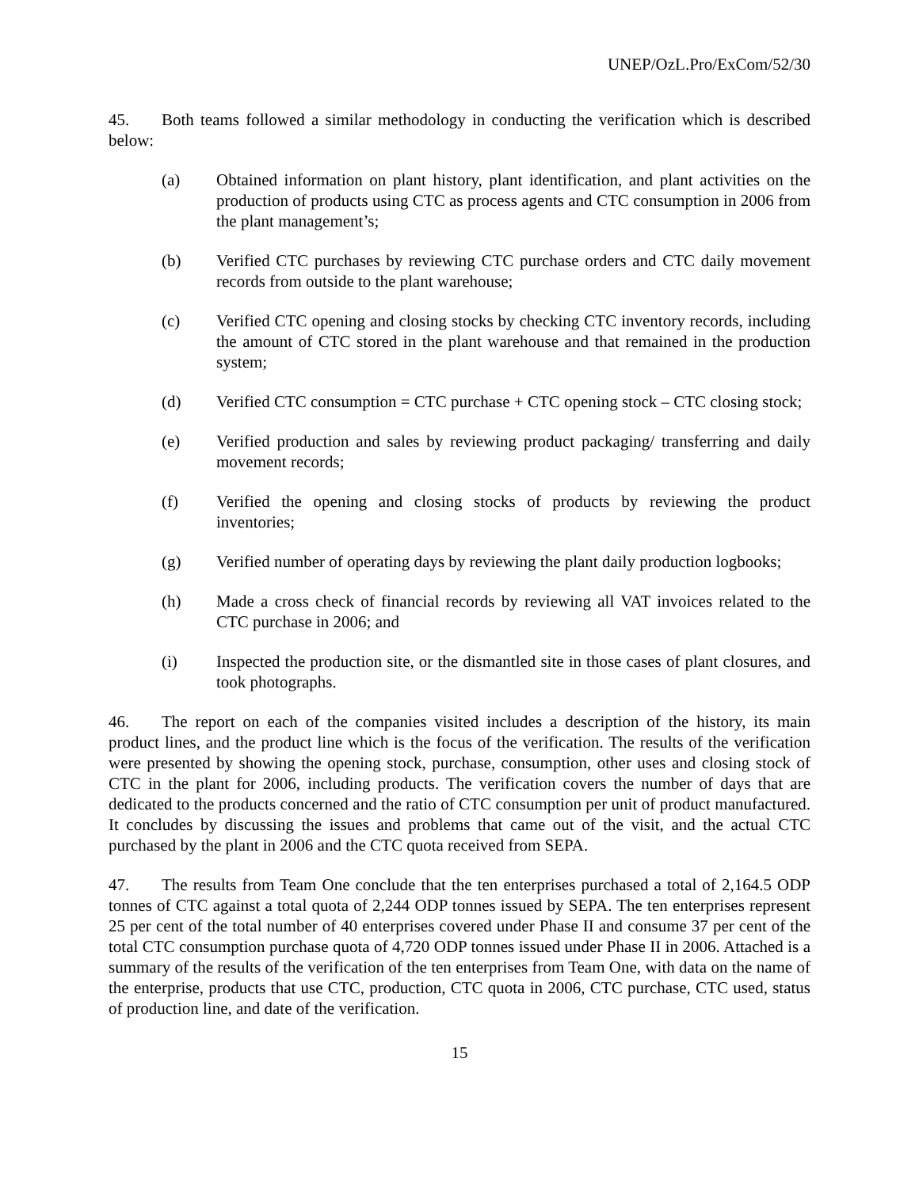UNEP/OzL.Pro/ExCom/52/30
45. Both teams followed a similar methodology in conducting the verification which is described below:
(a) Obtained information on plant history, plant identification, and plant activities on the production of products using CTC as process agents and CTC consumption in 2006 from the plant management’s;
(b) Verified CTC purchases by reviewing CTC purchase orders and CTC daily movement records from outside to the plant warehouse;
(c) Verified CTC opening and closing stocks by checking CTC inventory records, including the amount of CTC stored in the plant warehouse and that remained in the production system;
(d) Verified CTC consumption = CTC purchase + CTC opening stock – CTC closing stock;
(e) Verified production and sales by reviewing product packaging/ transferring and daily movement records;
(f) Verified the opening and closing stocks of products by reviewing the product inventories;
(g) Verified number of operating days by reviewing the plant daily production logbooks;
(h) Made a cross check of financial records by reviewing all VAT invoices related to the CTC purchase in 2006; and
(i) Inspected the production site, or the dismantled site in those cases of plant closures, and took photographs.
46. The report on each of the companies visited includes a description of the history, its main product lines, and the product line which is the focus of the verification. The results of the verification were presented by showing the opening stock, purchase, consumption, other uses and closing stock of CTC in the plant for 2006, including products. The verification covers the number of days that are dedicated to the products concerned and the ratio of CTC consumption per unit of product manufactured. It concludes by discussing the issues and problems that came out of the visit, and the actual CTC purchased by the plant in 2006 and the CTC quota received from SEPA.
47. The results from Team One conclude that the ten enterprises purchased a total of 2,164.5 ODP tonnes of CTC against a total quota of 2,244 ODP tonnes issued by SEPA. The ten enterprises represent 25 per cent of the total number of 40 enterprises covered under Phase II and consume 37 per cent of the total CTC consumption purchase quota of 4,720 ODP tonnes issued under Phase II in 2006. Attached is a summary of the results of the verification of the ten enterprises from Team One, with data on the name of the enterprise, products that use CTC, production, CTC quota in 2006, CTC purchase, CTC used, status of production line, and date of the verification.
15